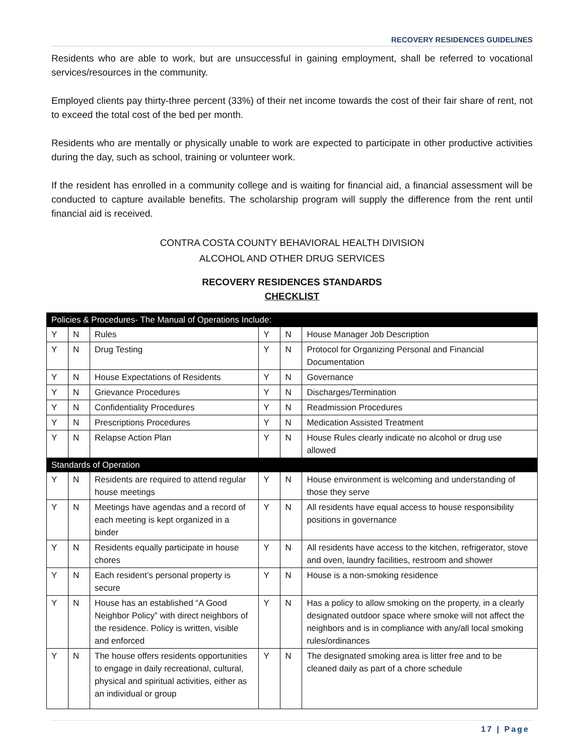RECOVERY RESIDENCES GUIDELINES
Residents who are able to work, but are unsuccessful in gaining employment, shall be referred to vocational services/resources in the community.
Employed clients pay thirty-three percent (33%) of their net income towards the cost of their fair share of rent, not to exceed the total cost of the bed per month.
Residents who are mentally or physically unable to work are expected to participate in other productive activities during the day, such as school, training or volunteer work.
If the resident has enrolled in a community college and is waiting for financial aid, a financial assessment will be conducted to capture available benefits. The scholarship program will supply the difference from the rent until financial aid is received.
CONTRA COSTA COUNTY BEHAVIORAL HEALTH DIVISION
ALCOHOL AND OTHER DRUG SERVICES
RECOVERY RESIDENCES STANDARDS
CHECKLIST
| Policies & Procedures- The Manual of Operations Include: | | | | | |
| Y | N | Rules | Y | N | House Manager Job Description |
| Y | N | Drug Testing | Y | N | Protocol for Organizing Personal and Financial Documentation |
| Y | N | House Expectations of Residents | Y | N | Governance |
| Y | N | Grievance Procedures | Y | N | Discharges/Termination |
| Y | N | Confidentiality Procedures | Y | N | Readmission Procedures |
| Y | N | Prescriptions Procedures | Y | N | Medication Assisted Treatment |
| Y | N | Relapse Action Plan | Y | N | House Rules clearly indicate no alcohol or drug use allowed |
| Standards of Operation | | | | | |
| Y | N | Residents are required to attend regular house meetings | Y | N | House environment is welcoming and understanding of those they serve |
| Y | N | Meetings have agendas and a record of each meeting is kept organized in a binder | Y | N | All residents have equal access to house responsibility positions in governance |
| Y | N | Residents equally participate in house chores | Y | N | All residents have access to the kitchen, refrigerator, stove and oven, laundry facilities, restroom and shower |
| Y | N | Each resident’s personal property is secure | Y | N | House is a non-smoking residence |
| Y | N | House has an established “A Good Neighbor Policy” with direct neighbors of the residence. Policy is written, visible and enforced | Y | N | Has a policy to allow smoking on the property, in a clearly designated outdoor space where smoke will not affect the neighbors and is in compliance with any/all local smoking rules/ordinances |
| Y | N | The house offers residents opportunities to engage in daily recreational, cultural, physical and spiritual activities, either as an individual or group | Y | N | The designated smoking area is litter free and to be cleaned daily as part of a chore schedule |
17 | Page